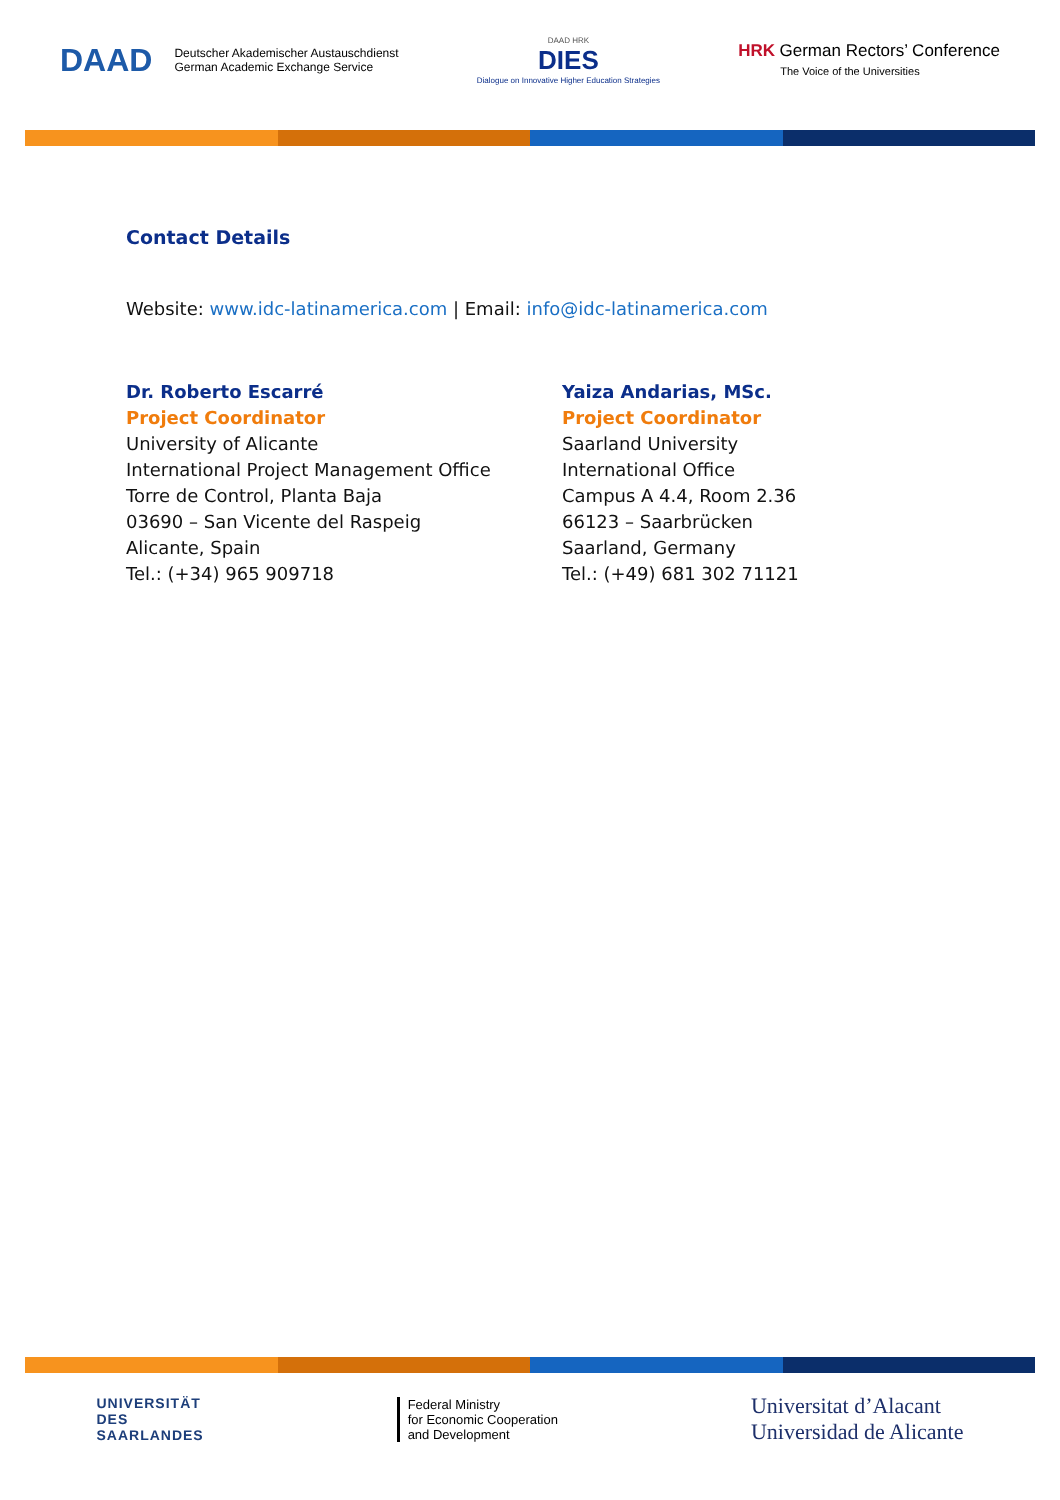DAAD Deutscher Akademischer Austauschdienst
German Academic Exchange Service
DAAD HRK
DIES
Dialogue on Innovative Higher Education Strategies
HRK German Rectors’ Conference
The Voice of the Universities
Contact Details
Website: www.idc-latinamerica.com | Email: info@idc-latinamerica.com
Dr. Roberto Escarré
Project Coordinator
University of Alicante
International Project Management Office
Torre de Control, Planta Baja
03690 – San Vicente del Raspeig
Alicante, Spain
Tel.: (+34) 965 909718
Yaiza Andarias, MSc.
Project Coordinator
Saarland University
International Office
Campus A 4.4, Room 2.36
66123 – Saarbrücken
Saarland, Germany
Tel.: (+49) 681 302 71121
UNIVERSITÄT
DES
SAARLANDES
Federal Ministry
for Economic Cooperation
and Development
Universitat d’Alacant
Universidad de Alicante